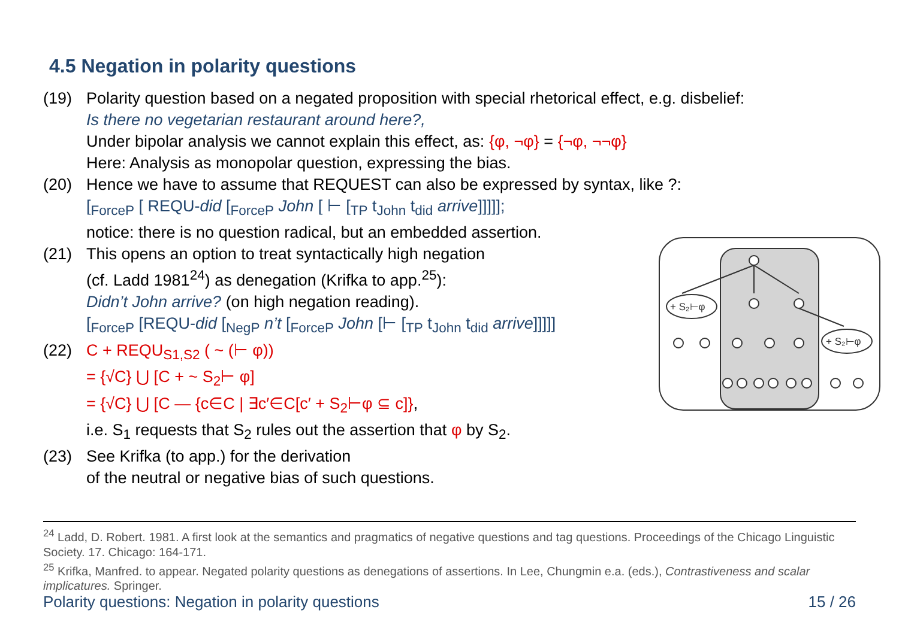4.5 Negation in polarity questions
(19) Polarity question based on a negated proposition with special rhetorical effect, e.g. disbelief:
Is there no vegetarian restaurant around here?,
Under bipolar analysis we cannot explain this effect, as: {φ, ¬φ} = {¬φ, ¬¬φ}
Here: Analysis as monopolar question, expressing the bias.
(20) Hence we have to assume that REQUEST can also be expressed by syntax, like ?:
[<sub>ForceP</sub> [ REQU-did [<sub>ForceP</sub> John [ ⊢ [<sub>TP</sub> t<sub>John</sub> t<sub>did</sub> arrive]]]]];
notice: there is no question radical, but an embedded assertion.
(21) This opens an option to treat syntactically high negation
(cf. Ladd 1981<sup>24</sup>) as denegation (Krifka to app.<sup>25</sup>):
Didn’t John arrive? (on high negation reading).
[<sub>ForceP</sub> [REQU-did [<sub>NegP</sub> n’t [<sub>ForceP</sub> John [⊢ [<sub>TP</sub> t<sub>John</sub> t<sub>did</sub> arrive]]]]]
(22) C + REQU<sub>S1,S2</sub> ( ~ (⊢ φ))
= {√C} ⋃ [C + ~ S<sub>2</sub>⊢ φ]
= {√C} ⋃ [C — {c∈C | ∃c′∈C[c′ + S<sub>2</sub>⊢φ ⊆ c]},
i.e. S<sub>1</sub> requests that S<sub>2</sub> rules out the assertion that φ by S<sub>2</sub>.
(23) See Krifka (to app.) for the derivation
of the neutral or negative bias of such questions.
+ S₂⊢φ
+ S₂⊢φ
<sup>24</sup> Ladd, D. Robert. 1981. A first look at the semantics and pragmatics of negative questions and tag questions. Proceedings of the Chicago Linguistic Society. 17. Chicago: 164-171.
<sup>25</sup> Krifka, Manfred. to appear. Negated polarity questions as denegations of assertions. In Lee, Chungmin e.a. (eds.), Contrastiveness and scalar implicatures. Springer.
Polarity questions: Negation in polarity questions 15 / 26